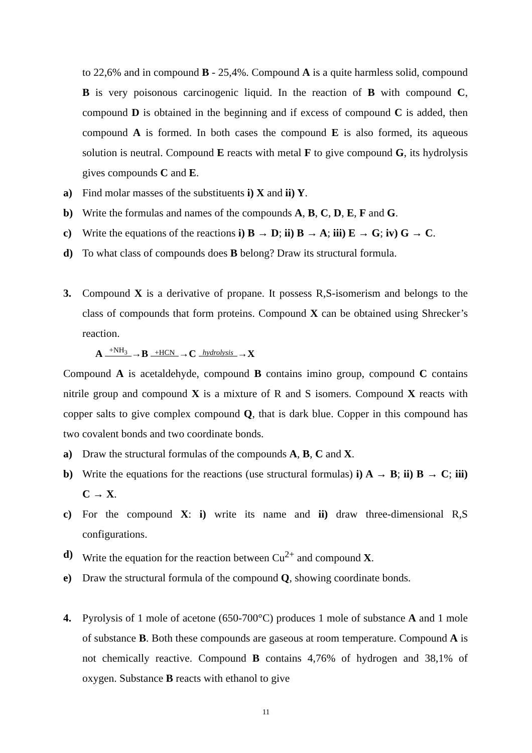to 22,6% and in compound B - 25,4%. Compound A is a quite harmless solid, compound B is very poisonous carcinogenic liquid. In the reaction of B with compound C, compound D is obtained in the beginning and if excess of compound C is added, then compound A is formed. In both cases the compound E is also formed, its aqueous solution is neutral. Compound E reacts with metal F to give compound G, its hydrolysis gives compounds C and E.
a) Find molar masses of the substituents i) X and ii) Y.
b) Write the formulas and names of the compounds A, B, C, D, E, F and G.
c) Write the equations of the reactions i) B → D; ii) B → A; iii) E → G; iv) G → C.
d) To what class of compounds does B belong? Draw its structural formula.
3. Compound X is a derivative of propane. It possess R,S-isomerism and belongs to the class of compounds that form proteins. Compound X can be obtained using Shrecker’s reaction.
A +NH<sub>3</sub>→B +HCN→C hydrolysis→X
Compound A is acetaldehyde, compound B contains imino group, compound C contains nitrile group and compound X is a mixture of R and S isomers. Compound X reacts with copper salts to give complex compound Q, that is dark blue. Copper in this compound has two covalent bonds and two coordinate bonds.
a) Draw the structural formulas of the compounds A, B, C and X.
b) Write the equations for the reactions (use structural formulas) i) A → B; ii) B → C; iii) C → X.
c) For the compound X: i) write its name and ii) draw three-dimensional R,S configurations.
d) Write the equation for the reaction between Cu<sup>2+</sup> and compound X.
e) Draw the structural formula of the compound Q, showing coordinate bonds.
4. Pyrolysis of 1 mole of acetone (650-700°C) produces 1 mole of substance A and 1 mole of substance B. Both these compounds are gaseous at room temperature. Compound A is not chemically reactive. Compound B contains 4,76% of hydrogen and 38,1% of oxygen. Substance B reacts with ethanol to give
11